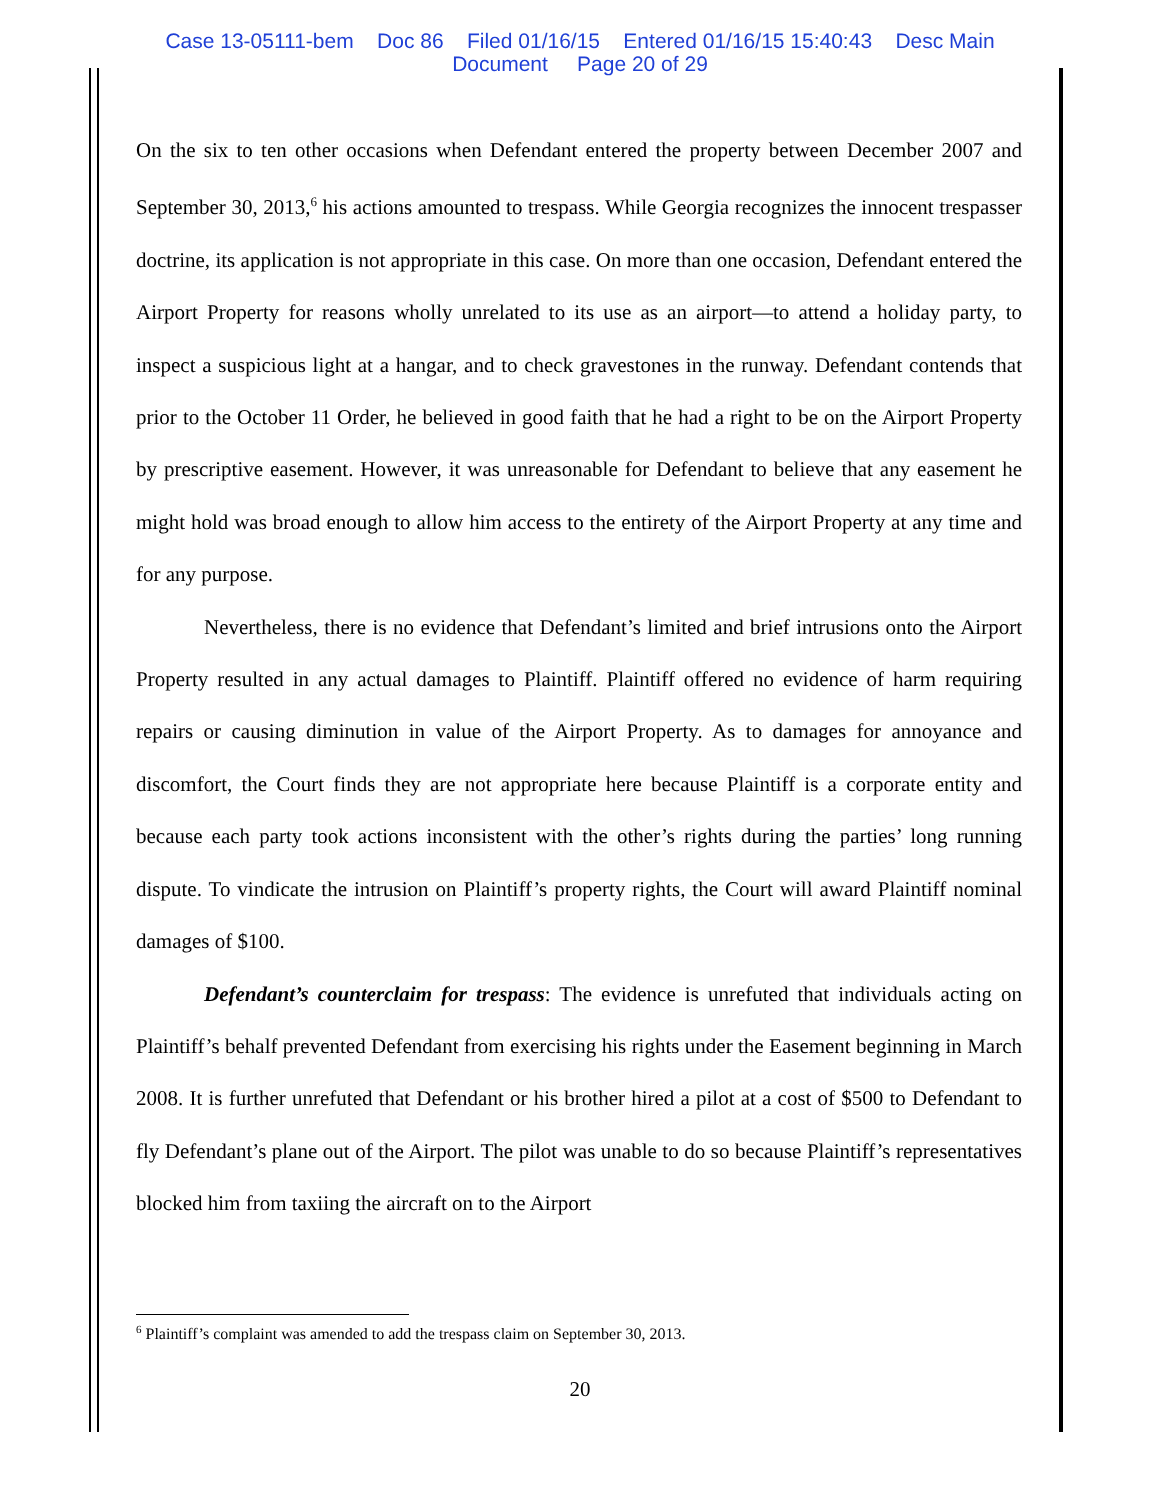Case 13-05111-bem Doc 86 Filed 01/16/15 Entered 01/16/15 15:40:43 Desc Main
Document Page 20 of 29
On the six to ten other occasions when Defendant entered the property between December 2007 and September 30, 2013,<sup>6</sup> his actions amounted to trespass. While Georgia recognizes the innocent trespasser doctrine, its application is not appropriate in this case. On more than one occasion, Defendant entered the Airport Property for reasons wholly unrelated to its use as an airport—to attend a holiday party, to inspect a suspicious light at a hangar, and to check gravestones in the runway. Defendant contends that prior to the October 11 Order, he believed in good faith that he had a right to be on the Airport Property by prescriptive easement. However, it was unreasonable for Defendant to believe that any easement he might hold was broad enough to allow him access to the entirety of the Airport Property at any time and for any purpose.
Nevertheless, there is no evidence that Defendant’s limited and brief intrusions onto the Airport Property resulted in any actual damages to Plaintiff. Plaintiff offered no evidence of harm requiring repairs or causing diminution in value of the Airport Property. As to damages for annoyance and discomfort, the Court finds they are not appropriate here because Plaintiff is a corporate entity and because each party took actions inconsistent with the other’s rights during the parties’ long running dispute. To vindicate the intrusion on Plaintiff’s property rights, the Court will award Plaintiff nominal damages of $100.
Defendant’s counterclaim for trespass: The evidence is unrefuted that individuals acting on Plaintiff’s behalf prevented Defendant from exercising his rights under the Easement beginning in March 2008. It is further unrefuted that Defendant or his brother hired a pilot at a cost of $500 to Defendant to fly Defendant’s plane out of the Airport. The pilot was unable to do so because Plaintiff’s representatives blocked him from taxiing the aircraft on to the Airport
<sup>6</sup> Plaintiff’s complaint was amended to add the trespass claim on September 30, 2013.
20